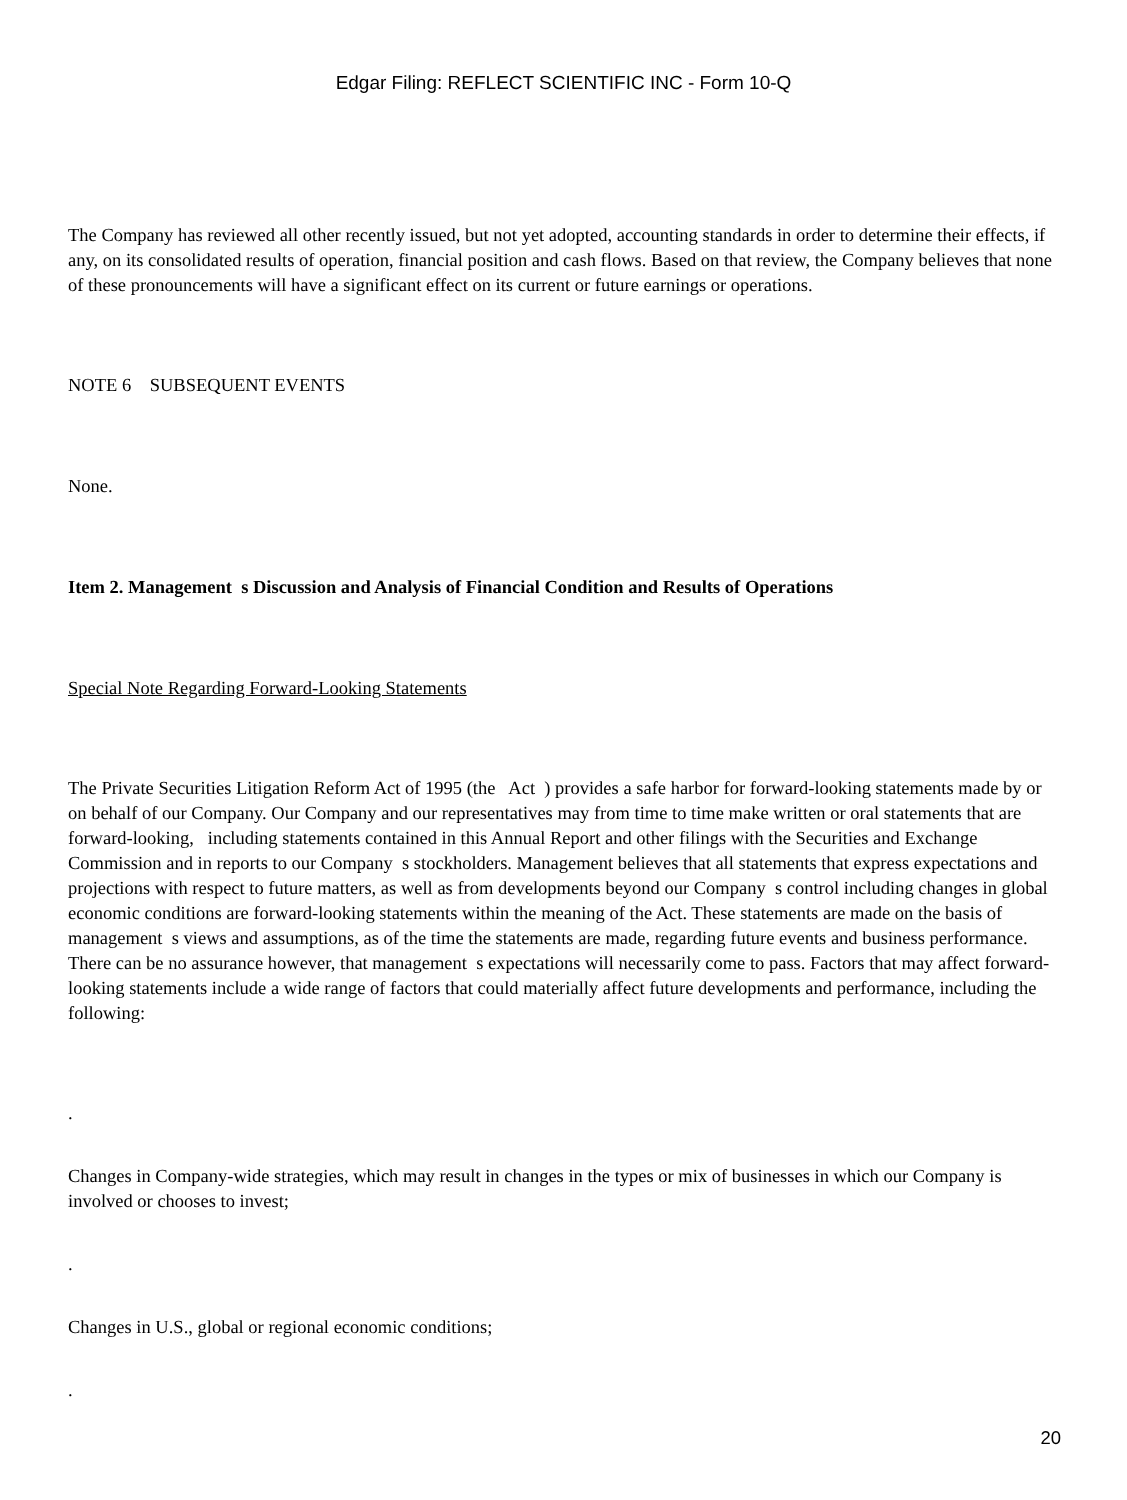Edgar Filing: REFLECT SCIENTIFIC INC - Form 10-Q
The Company has reviewed all other recently issued, but not yet adopted, accounting standards in order to determine their effects, if any, on its consolidated results of operation, financial position and cash flows. Based on that review, the Company believes that none of these pronouncements will have a significant effect on its current or future earnings or operations.
NOTE 6 SUBSEQUENT EVENTS
None.
Item 2. Management s Discussion and Analysis of Financial Condition and Results of Operations
Special Note Regarding Forward-Looking Statements
The Private Securities Litigation Reform Act of 1995 (the Act ) provides a safe harbor for forward-looking statements made by or on behalf of our Company. Our Company and our representatives may from time to time make written or oral statements that are forward-looking, including statements contained in this Annual Report and other filings with the Securities and Exchange Commission and in reports to our Company s stockholders. Management believes that all statements that express expectations and projections with respect to future matters, as well as from developments beyond our Company s control including changes in global economic conditions are forward-looking statements within the meaning of the Act. These statements are made on the basis of management s views and assumptions, as of the time the statements are made, regarding future events and business performance. There can be no assurance however, that management s expectations will necessarily come to pass. Factors that may affect forward- looking statements include a wide range of factors that could materially affect future developments and performance, including the following:
.
Changes in Company-wide strategies, which may result in changes in the types or mix of businesses in which our Company is involved or chooses to invest;
.
Changes in U.S., global or regional economic conditions;
.
20